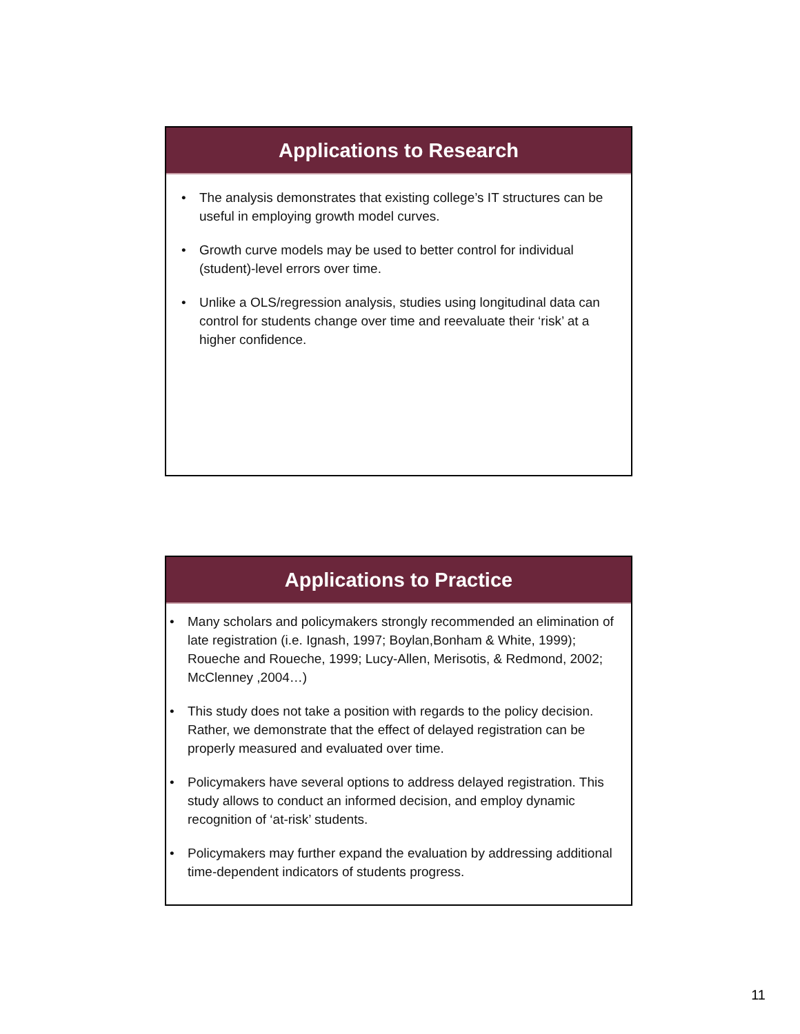Applications to Research
• The analysis demonstrates that existing college’s IT structures can be useful in employing growth model curves.
• Growth curve models may be used to better control for individual (student)-level errors over time.
• Unlike a OLS/regression analysis, studies using longitudinal data can control for students change over time and reevaluate their ‘risk’ at a higher confidence.
Applications to Practice
• Many scholars and policymakers strongly recommended an elimination of late registration (i.e. Ignash, 1997; Boylan,Bonham & White, 1999); Roueche and Roueche, 1999; Lucy-Allen, Merisotis, & Redmond, 2002; McClenney ,2004…)
• This study does not take a position with regards to the policy decision. Rather, we demonstrate that the effect of delayed registration can be properly measured and evaluated over time.
• Policymakers have several options to address delayed registration. This study allows to conduct an informed decision, and employ dynamic recognition of ‘at-risk’ students.
• Policymakers may further expand the evaluation by addressing additional time-dependent indicators of students progress.
11